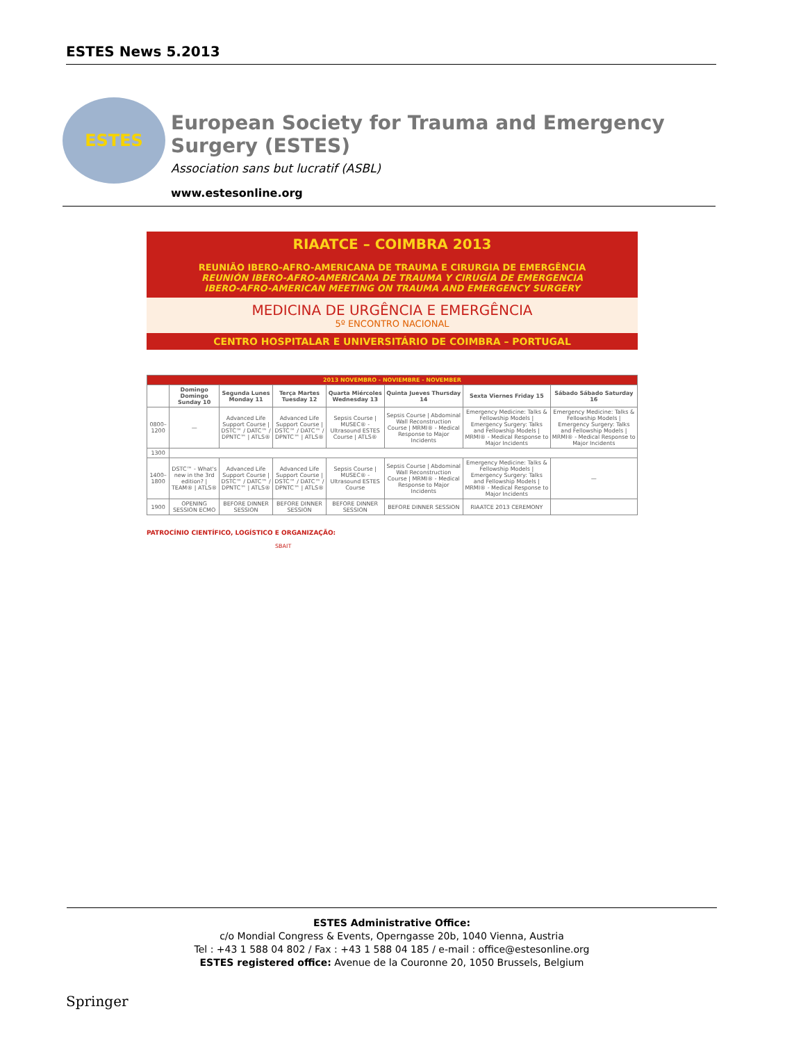ESTES News 5.2013
ESTES
European Society for Trauma and Emergency Surgery (ESTES)
Association sans but lucratif (ASBL)
www.estesonline.org
RIAATCE – COIMBRA 2013
REUNIÃO IBERO-AFRO-AMERICANA DE TRAUMA E CIRURGIA DE EMERGÊNCIA
REUNIÓN IBERO-AFRO-AMERICANA DE TRAUMA Y CIRUGÍA DE EMERGENCIA
IBERO-AFRO-AMERICAN MEETING ON TRAUMA AND EMERGENCY SURGERY
MEDICINA DE URGÊNCIA E EMERGÊNCIA
5º ENCONTRO NACIONAL
CENTRO HOSPITALAR E UNIVERSITÁRIO DE COIMBRA – PORTUGAL
| 2013 NOVEMBRO - NOVIEMBRE - NOVEMBER | | | | | | | |
| --- | --- | --- | --- | --- | --- | --- | --- |
| | Domingo Domingo Sunday 10 | Segunda Lunes Monday 11 | Terça Martes Tuesday 12 | Quarta Miércoles Wednesday 13 | Quinta Jueves Thursday 14 | Sexta Viernes Friday 15 | Sábado Sábado Saturday 16 |
| 0800–1200 | — | Advanced Life Support Course / DSTC™ / DATC™ / DPNTC™ / ATLS® | Advanced Life Support Course / DSTC™ / DATC™ / DPNTC™ / ATLS® | Sepsis Course / MUSEC® - Ultrasound ESTES Course / ATLS® | Sepsis Course / Abdominal Wall Reconstruction Course / MRMI® - Medical Response to Major Incidents | Emergency Medicine: Talks & Fellowship Models / Emergency Surgery: Talks and Fellowship Models / MRMI® - Medical Response to Major Incidents | Emergency Medicine: Talks & Fellowship Models / Emergency Surgery: Talks and Fellowship Models / MRMI® - Medical Response to Major Incidents |
| 1300 | | | | | | | |
| 1400–1800 | DSTC™ - What's new in the 3rd edition? / TEAM® / ATLS® | Advanced Life Support Course / DSTC™ / DATC™ / DPNTC™ / ATLS® | Advanced Life Support Course / DSTC™ / DATC™ / DPNTC™ / ATLS® | Sepsis Course / MUSEC® - Ultrasound ESTES Course | Sepsis Course / Abdominal Wall Reconstruction Course / MRMI® - Medical Response to Major Incidents | Emergency Medicine: Talks & Fellowship Models / Emergency Surgery: Talks and Fellowship Models / MRMI® - Medical Response to Major Incidents | — |
| 1900 | OPENING SESSION ECMO | BEFORE DINNER SESSION | BEFORE DINNER SESSION | BEFORE DINNER SESSION | BEFORE DINNER SESSION | RIAATCE 2013 CEREMONY | |
PATROCÍNIO CIENTÍFICO, LOGÍSTICO E ORGANIZAÇÃO:
SBAIT
ESTES Administrative Office:
c/o Mondial Congress & Events, Operngasse 20b, 1040 Vienna, Austria
Tel : +43 1 588 04 802 / Fax : +43 1 588 04 185 / e-mail : office@estesonline.org
ESTES registered office: Avenue de la Couronne 20, 1050 Brussels, Belgium
Springer